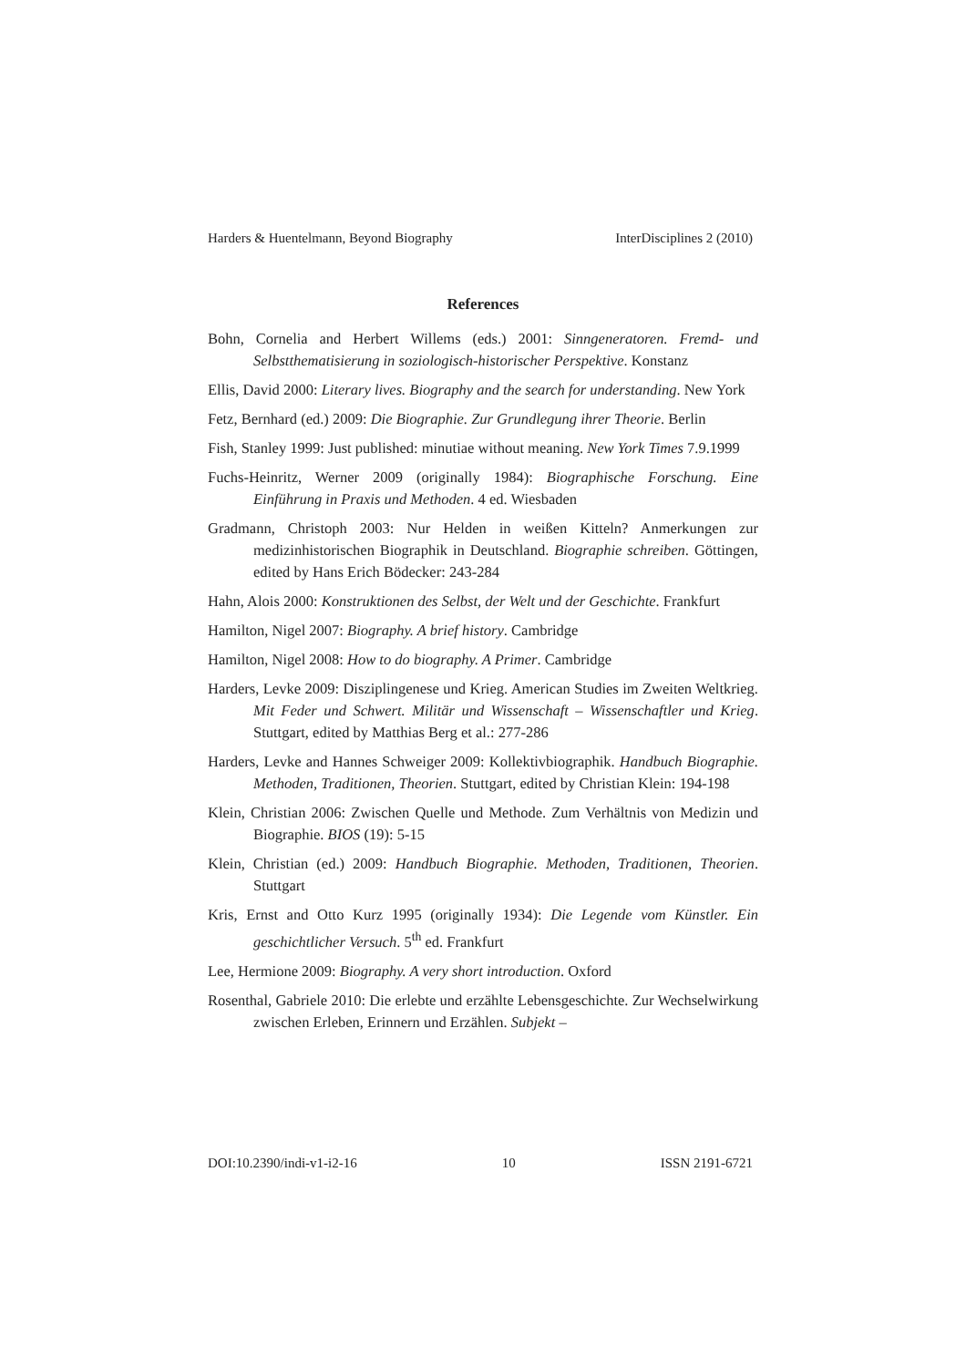Harders & Huentelmann, Beyond Biography InterDisciplines 2 (2010)
References
Bohn, Cornelia and Herbert Willems (eds.) 2001: Sinngeneratoren. Fremd- und Selbstthematisierung in soziologisch-historischer Perspektive. Konstanz
Ellis, David 2000: Literary lives. Biography and the search for understanding. New York
Fetz, Bernhard (ed.) 2009: Die Biographie. Zur Grundlegung ihrer Theorie. Berlin
Fish, Stanley 1999: Just published: minutiae without meaning. New York Times 7.9.1999
Fuchs-Heinritz, Werner 2009 (originally 1984): Biographische Forschung. Eine Einführung in Praxis und Methoden. 4 ed. Wiesbaden
Gradmann, Christoph 2003: Nur Helden in weißen Kitteln? Anmerkungen zur medizinhistorischen Biographik in Deutschland. Biographie schreiben. Göttingen, edited by Hans Erich Bödecker: 243-284
Hahn, Alois 2000: Konstruktionen des Selbst, der Welt und der Geschichte. Frankfurt
Hamilton, Nigel 2007: Biography. A brief history. Cambridge
Hamilton, Nigel 2008: How to do biography. A Primer. Cambridge
Harders, Levke 2009: Disziplingenese und Krieg. American Studies im Zweiten Weltkrieg. Mit Feder und Schwert. Militär und Wissenschaft – Wissenschaftler und Krieg. Stuttgart, edited by Matthias Berg et al.: 277-286
Harders, Levke and Hannes Schweiger 2009: Kollektivbiographik. Handbuch Biographie. Methoden, Traditionen, Theorien. Stuttgart, edited by Christian Klein: 194-198
Klein, Christian 2006: Zwischen Quelle und Methode. Zum Verhältnis von Medizin und Biographie. BIOS (19): 5-15
Klein, Christian (ed.) 2009: Handbuch Biographie. Methoden, Traditionen, Theorien. Stuttgart
Kris, Ernst and Otto Kurz 1995 (originally 1934): Die Legende vom Künstler. Ein geschichtlicher Versuch. 5<sup>th</sup> ed. Frankfurt
Lee, Hermione 2009: Biography. A very short introduction. Oxford
Rosenthal, Gabriele 2010: Die erlebte und erzählte Lebensgeschichte. Zur Wechselwirkung zwischen Erleben, Erinnern und Erzählen. Subjekt –
DOI:10.2390/indi-v1-i2-16 10 ISSN 2191-6721